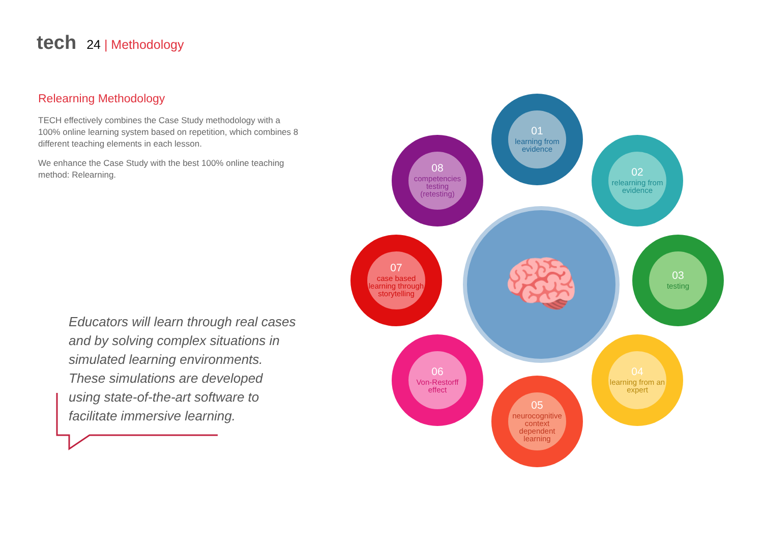tech 24 | Methodology
Relearning Methodology
TECH effectively combines the Case Study methodology with a 100% online learning system based on repetition, which combines 8 different teaching elements in each lesson.
We enhance the Case Study with the best 100% online teaching method: Relearning.
Educators will learn through real cases and by solving complex situations in simulated learning environments. These simulations are developed using state-of-the-art software to facilitate immersive learning.
🧠
01
learning from evidence
02
relearning from evidence
03
testing
04
learning from an expert
05
neurocognitive context dependent learning
06
Von-Restorff effect
07
case based learning through storytelling
08
competencies testing (retesting)